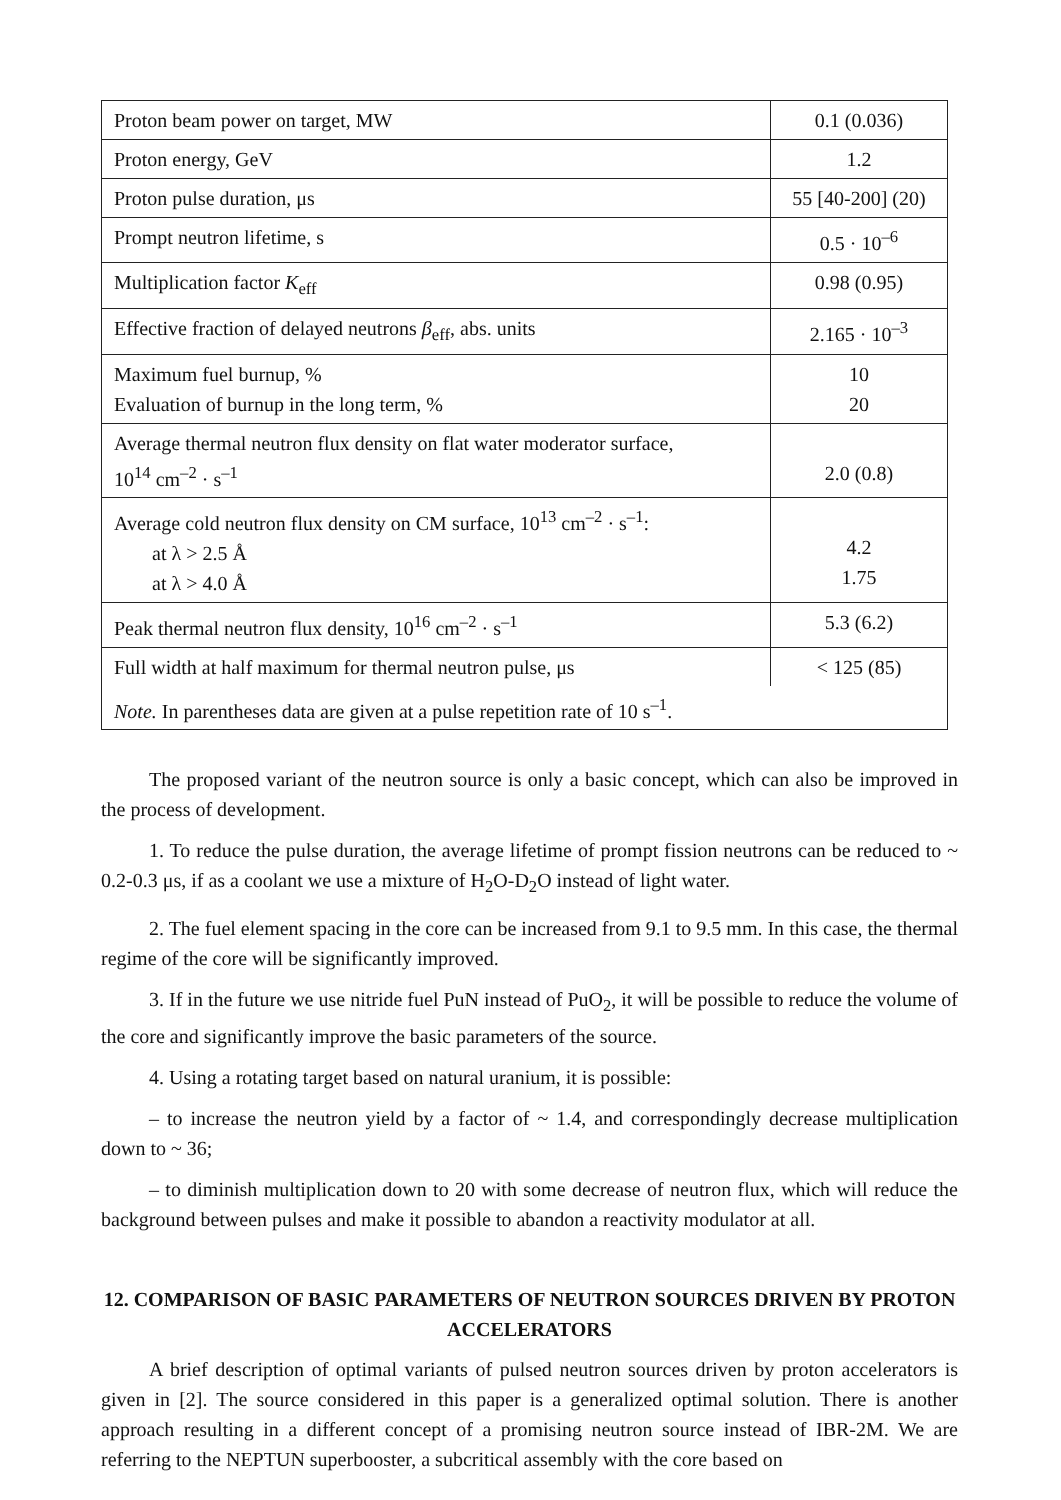| Proton beam power on target, MW | 0.1 (0.036) |
| Proton energy, GeV | 1.2 |
| Proton pulse duration, μs | 55 [40-200] (20) |
| Prompt neutron lifetime, s | 0.5 · 10<sup>–6</sup> |
| Multiplication factor K<sub>eff</sub> | 0.98 (0.95) |
| Effective fraction of delayed neutrons β<sub>eff</sub>, abs. units | 2.165 · 10<sup>–3</sup> |
| Maximum fuel burnup, % Evaluation of burnup in the long term, % | 10 20 |
| Average thermal neutron flux density on flat water moderator surface, 10<sup>14</sup> cm<sup>–2</sup> · s<sup>–1</sup> | 2.0 (0.8) |
| Average cold neutron flux density on CM surface, 10<sup>13</sup> cm<sup>–2</sup> · s<sup>–1</sup>: at λ > 2.5 Å at λ > 4.0 Å | 4.2 1.75 |
| Peak thermal neutron flux density, 10<sup>16</sup> cm<sup>–2</sup> · s<sup>–1</sup> | 5.3 (6.2) |
| Full width at half maximum for thermal neutron pulse, μs | < 125 (85) |
| Note. In parentheses data are given at a pulse repetition rate of 10 s<sup>–1</sup>. | |
The proposed variant of the neutron source is only a basic concept, which can also be improved in the process of development.
1. To reduce the pulse duration, the average lifetime of prompt fission neutrons can be reduced to ~ 0.2-0.3 μs, if as a coolant we use a mixture of H<sub>2</sub>O-D<sub>2</sub>O instead of light water.
2. The fuel element spacing in the core can be increased from 9.1 to 9.5 mm. In this case, the thermal regime of the core will be significantly improved.
3. If in the future we use nitride fuel PuN instead of PuO<sub>2</sub>, it will be possible to reduce the volume of the core and significantly improve the basic parameters of the source.
4. Using a rotating target based on natural uranium, it is possible:
– to increase the neutron yield by a factor of ~ 1.4, and correspondingly decrease multiplication down to ~ 36;
– to diminish multiplication down to 20 with some decrease of neutron flux, which will reduce the background between pulses and make it possible to abandon a reactivity modulator at all.
12. COMPARISON OF BASIC PARAMETERS OF NEUTRON SOURCES DRIVEN BY PROTON ACCELERATORS
A brief description of optimal variants of pulsed neutron sources driven by proton accelerators is given in [2]. The source considered in this paper is a generalized optimal solution. There is another approach resulting in a different concept of a promising neutron source instead of IBR-2M. We are referring to the NEPTUN superbooster, a subcritical assembly with the core based on